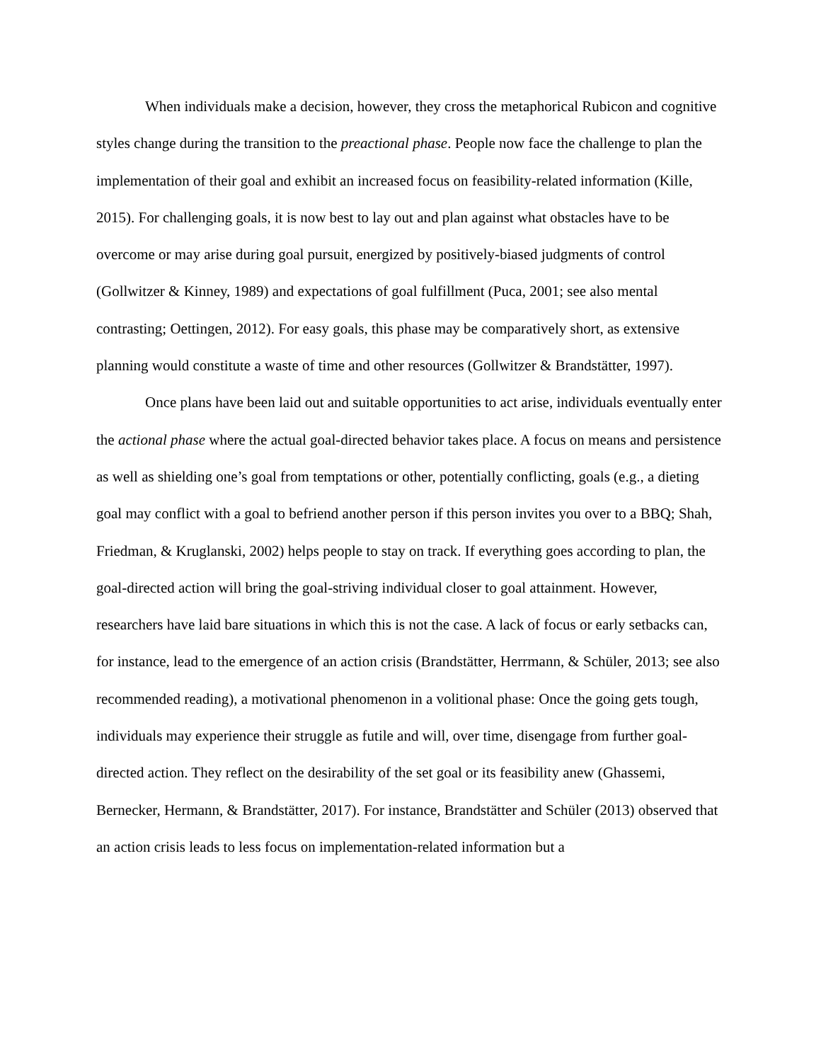When individuals make a decision, however, they cross the metaphorical Rubicon and cognitive styles change during the transition to the preactional phase. People now face the challenge to plan the implementation of their goal and exhibit an increased focus on feasibility-related information (Kille, 2015). For challenging goals, it is now best to lay out and plan against what obstacles have to be overcome or may arise during goal pursuit, energized by positively-biased judgments of control (Gollwitzer & Kinney, 1989) and expectations of goal fulfillment (Puca, 2001; see also mental contrasting; Oettingen, 2012). For easy goals, this phase may be comparatively short, as extensive planning would constitute a waste of time and other resources (Gollwitzer & Brandstätter, 1997).
Once plans have been laid out and suitable opportunities to act arise, individuals eventually enter the actional phase where the actual goal-directed behavior takes place. A focus on means and persistence as well as shielding one’s goal from temptations or other, potentially conflicting, goals (e.g., a dieting goal may conflict with a goal to befriend another person if this person invites you over to a BBQ; Shah, Friedman, & Kruglanski, 2002) helps people to stay on track. If everything goes according to plan, the goal-directed action will bring the goal-striving individual closer to goal attainment. However, researchers have laid bare situations in which this is not the case. A lack of focus or early setbacks can, for instance, lead to the emergence of an action crisis (Brandstätter, Herrmann, & Schüler, 2013; see also recommended reading), a motivational phenomenon in a volitional phase: Once the going gets tough, individuals may experience their struggle as futile and will, over time, disengage from further goal-directed action. They reflect on the desirability of the set goal or its feasibility anew (Ghassemi, Bernecker, Hermann, & Brandstätter, 2017). For instance, Brandstätter and Schüler (2013) observed that an action crisis leads to less focus on implementation-related information but a